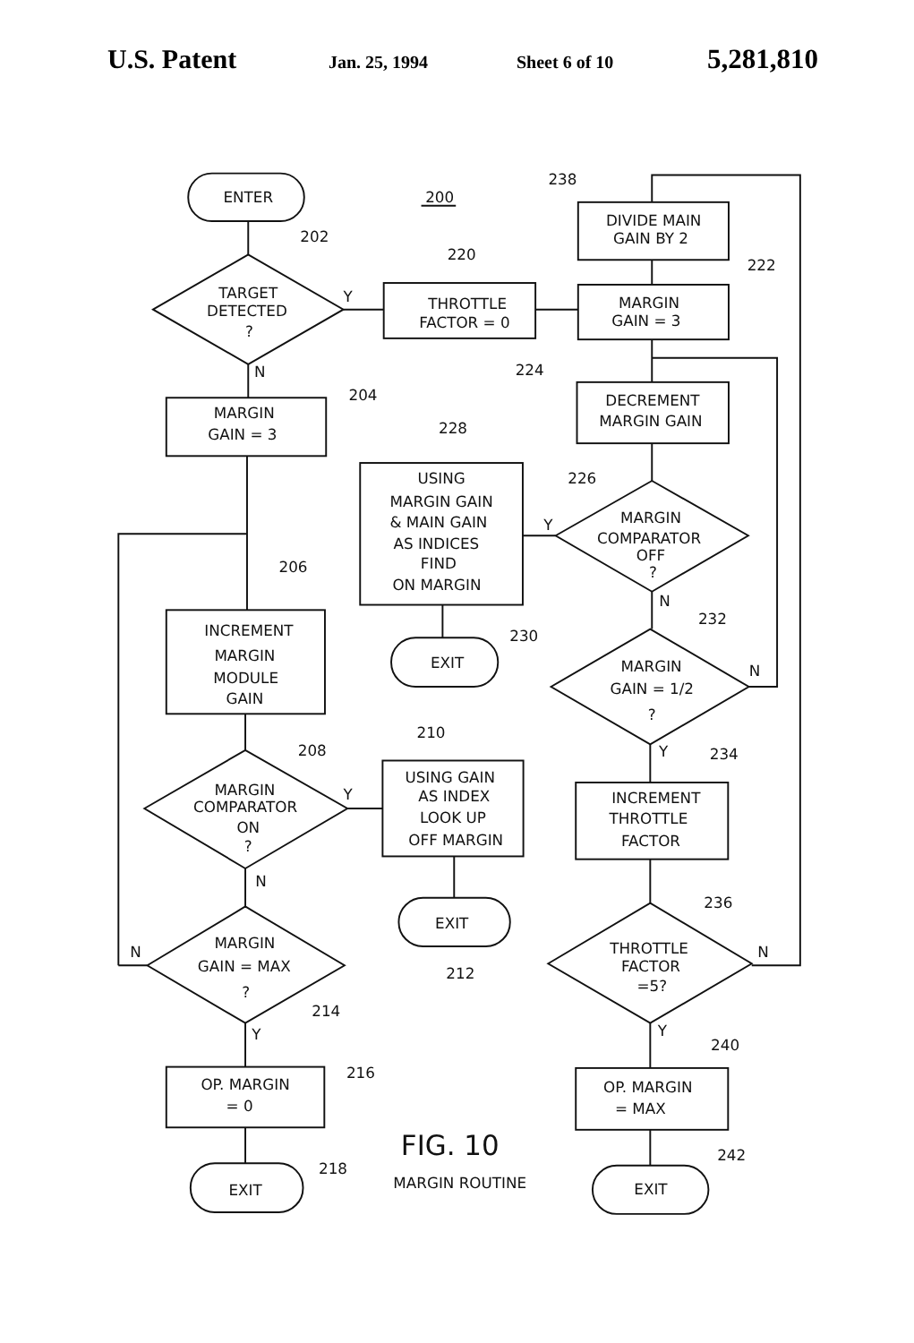U.S. Patent Jan. 25, 1994 Sheet 6 of 10 5,281,810
ENTER
TARGET
DETECTED
?
Y
N
THROTTLE
FACTOR = 0
DIVIDE MAIN
GAIN BY 2
MARGIN
GAIN = 3
MARGIN
GAIN = 3
DECREMENT
MARGIN GAIN
USING
MARGIN GAIN
& MAIN GAIN
AS INDICES
FIND
ON MARGIN
MARGIN
COMPARATOR
OFF
?
Y
N
EXIT
MARGIN
GAIN = 1/2
?
N
Y
INCREMENT
MARGIN
MODULE
GAIN
MARGIN
COMPARATOR
ON
?
Y
N
USING GAIN
AS INDEX
LOOK UP
OFF MARGIN
INCREMENT
THROTTLE
FACTOR
EXIT
MARGIN
GAIN = MAX
?
N
Y
THROTTLE
FACTOR
=5?
N
Y
OP. MARGIN
= 0
OP. MARGIN
= MAX
EXIT
EXIT
200
202
220
238
222
204
224
228
226
230
232
206
210
208
234
212
214
236
216
240
218
242
FIG. 10
MARGIN ROUTINE